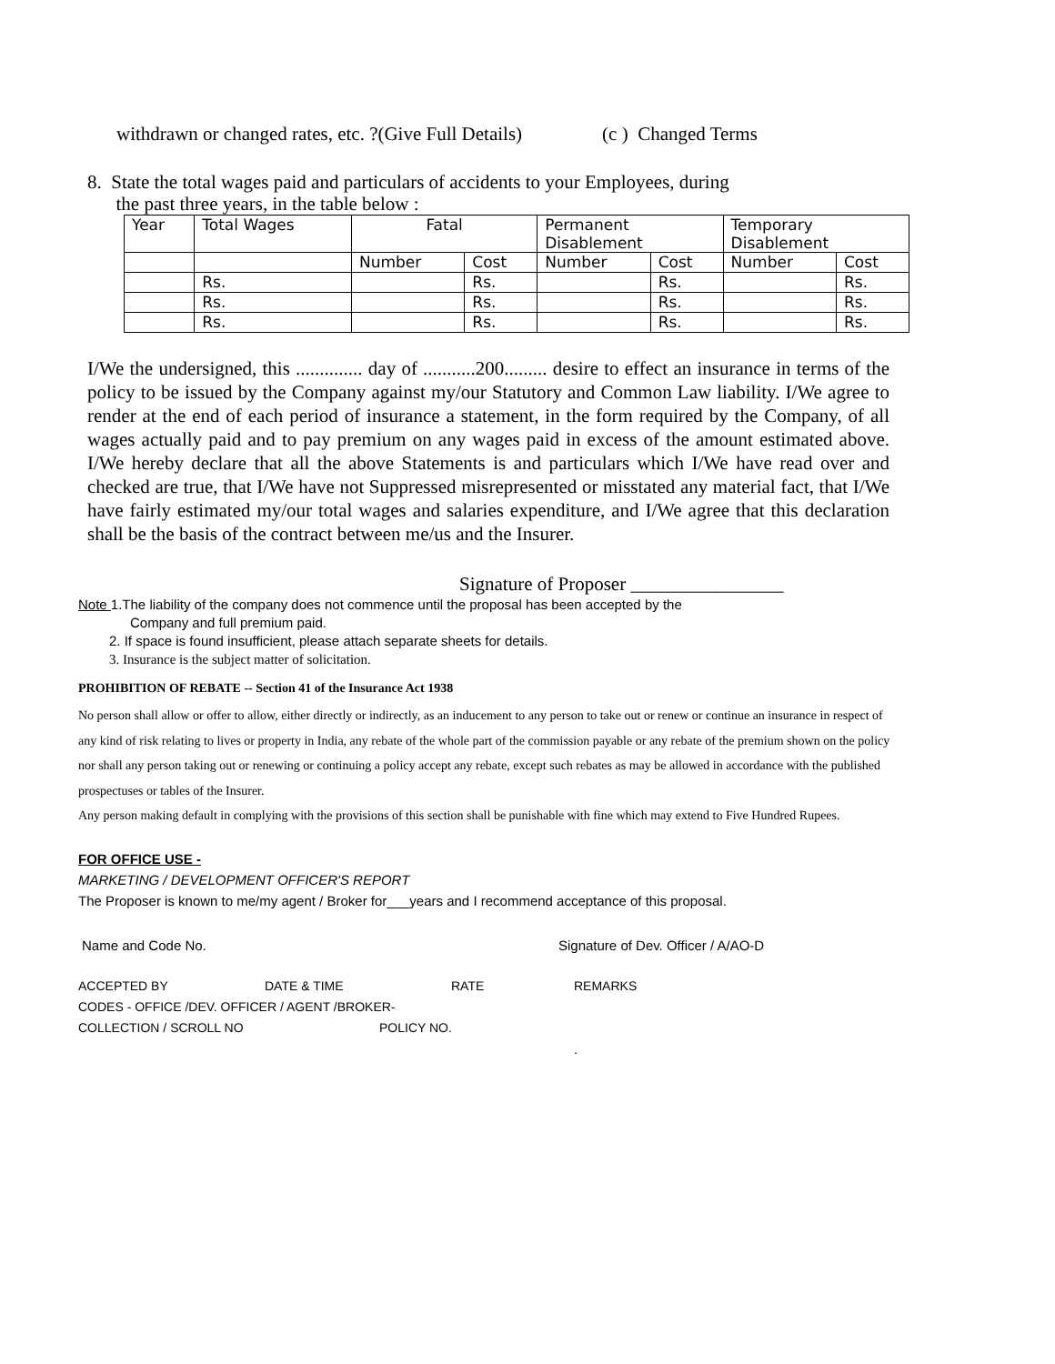withdrawn or changed rates, etc. ?(Give Full Details) (c ) Changed Terms
8. State the total wages paid and particulars of accidents to your Employees, during
the past three years, in the table below :
| Year | Total Wages | Fatal | | Permanent Disablement | | Temporary Disablement | |
| | | Number | Cost | Number | Cost | Number | Cost |
| | Rs. | | Rs. | | Rs. | | Rs. |
| | Rs. | | Rs. | | Rs. | | Rs. |
| | Rs. | | Rs. | | Rs. | | Rs. |
I/We the undersigned, this .............. day of ...........200......... desire to effect an insurance in terms of the policy to be issued by the Company against my/our Statutory and Common Law liability. I/We agree to render at the end of each period of insurance a statement, in the form required by the Company, of all wages actually paid and to pay premium on any wages paid in excess of the amount estimated above. I/We hereby declare that all the above Statements is and particulars which I/We have read over and checked are true, that I/We have not Suppressed misrepresented or misstated any material fact, that I/We have fairly estimated my/our total wages and salaries expenditure, and I/We agree that this declaration shall be the basis of the contract between me/us and the Insurer.
Signature of Proposer ________________
Note 1.The liability of the company does not commence until the proposal has been accepted by the
Company and full premium paid.
2. If space is found insufficient, please attach separate sheets for details.
3. Insurance is the subject matter of solicitation.
PROHIBITION OF REBATE -- Section 41 of the Insurance Act 1938
No person shall allow or offer to allow, either directly or indirectly, as an inducement to any person to take out or renew or continue an insurance in respect of any kind of risk relating to lives or property in India, any rebate of the whole part of the commission payable or any rebate of the premium shown on the policy nor shall any person taking out or renewing or continuing a policy accept any rebate, except such rebates as may be allowed in accordance with the published prospectuses or tables of the Insurer.
Any person making default in complying with the provisions of this section shall be punishable with fine which may extend to Five Hundred Rupees.
FOR OFFICE USE -
MARKETING / DEVELOPMENT OFFICER'S REPORT
The Proposer is known to me/my agent / Broker for___years and I recommend acceptance of this proposal.
Name and Code No. Signature of Dev. Officer / A/AO-D
ACCEPTED BY DATE & TIME RATE REMARKS
CODES - OFFICE /DEV. OFFICER / AGENT /BROKER-
COLLECTION / SCROLL NO POLICY NO.
.